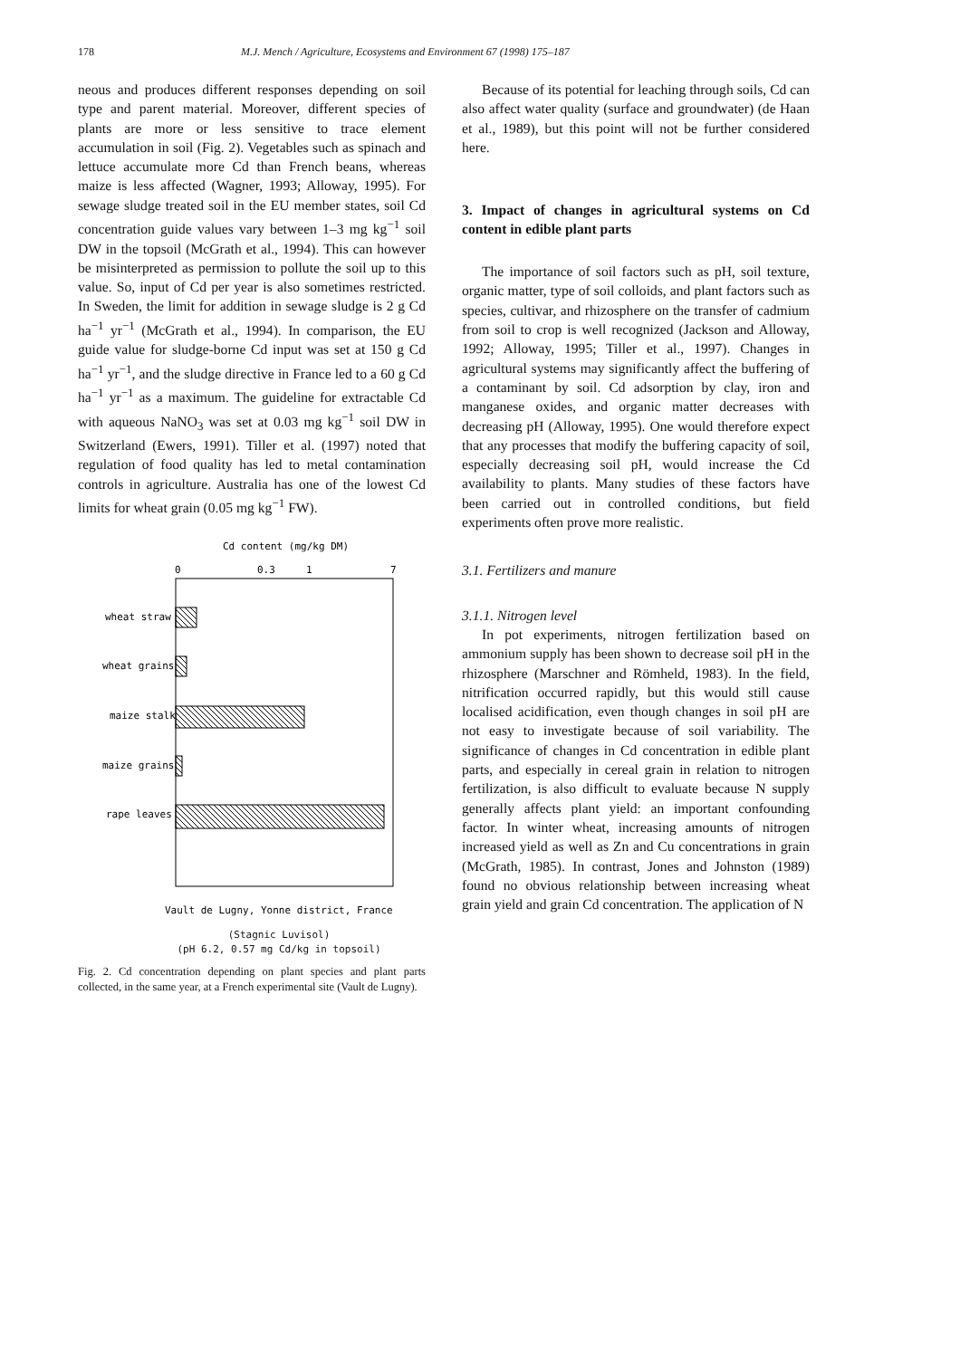178 M.J. Mench / Agriculture, Ecosystems and Environment 67 (1998) 175–187
neous and produces different responses depending on soil type and parent material. Moreover, different species of plants are more or less sensitive to trace element accumulation in soil (Fig. 2). Vegetables such as spinach and lettuce accumulate more Cd than French beans, whereas maize is less affected (Wagner, 1993; Alloway, 1995). For sewage sludge treated soil in the EU member states, soil Cd concentration guide values vary between 1–3 mg kg<sup>−1</sup> soil DW in the topsoil (McGrath et al., 1994). This can however be misinterpreted as permission to pollute the soil up to this value. So, input of Cd per year is also sometimes restricted. In Sweden, the limit for addition in sewage sludge is 2 g Cd ha<sup>−1</sup> yr<sup>−1</sup> (McGrath et al., 1994). In comparison, the EU guide value for sludge-borne Cd input was set at 150 g Cd ha<sup>−1</sup> yr<sup>−1</sup>, and the sludge directive in France led to a 60 g Cd ha<sup>−1</sup> yr<sup>−1</sup> as a maximum. The guideline for extractable Cd with aqueous NaNO<sub>3</sub> was set at 0.03 mg kg<sup>−1</sup> soil DW in Switzerland (Ewers, 1991). Tiller et al. (1997) noted that regulation of food quality has led to metal contamination controls in agriculture. Australia has one of the lowest Cd limits for wheat grain (0.05 mg kg<sup>−1</sup> FW).
Cd content (mg/kg DM)
0
0.3
1
7
wheat straw
wheat grains
maize stalk
maize grains
rape leaves
Vault de Lugny, Yonne district, France
(Stagnic Luvisol)
(pH 6.2, 0.57 mg Cd/kg in topsoil)
Fig. 2. Cd concentration depending on plant species and plant parts collected, in the same year, at a French experimental site (Vault de Lugny).
Because of its potential for leaching through soils, Cd can also affect water quality (surface and groundwater) (de Haan et al., 1989), but this point will not be further considered here.
3. Impact of changes in agricultural systems on Cd content in edible plant parts
The importance of soil factors such as pH, soil texture, organic matter, type of soil colloids, and plant factors such as species, cultivar, and rhizosphere on the transfer of cadmium from soil to crop is well recognized (Jackson and Alloway, 1992; Alloway, 1995; Tiller et al., 1997). Changes in agricultural systems may significantly affect the buffering of a contaminant by soil. Cd adsorption by clay, iron and manganese oxides, and organic matter decreases with decreasing pH (Alloway, 1995). One would therefore expect that any processes that modify the buffering capacity of soil, especially decreasing soil pH, would increase the Cd availability to plants. Many studies of these factors have been carried out in controlled conditions, but field experiments often prove more realistic.
3.1. Fertilizers and manure
3.1.1. Nitrogen level
In pot experiments, nitrogen fertilization based on ammonium supply has been shown to decrease soil pH in the rhizosphere (Marschner and Römheld, 1983). In the field, nitrification occurred rapidly, but this would still cause localised acidification, even though changes in soil pH are not easy to investigate because of soil variability. The significance of changes in Cd concentration in edible plant parts, and especially in cereal grain in relation to nitrogen fertilization, is also difficult to evaluate because N supply generally affects plant yield: an important confounding factor. In winter wheat, increasing amounts of nitrogen increased yield as well as Zn and Cu concentrations in grain (McGrath, 1985). In contrast, Jones and Johnston (1989) found no obvious relationship between increasing wheat grain yield and grain Cd concentration. The application of N